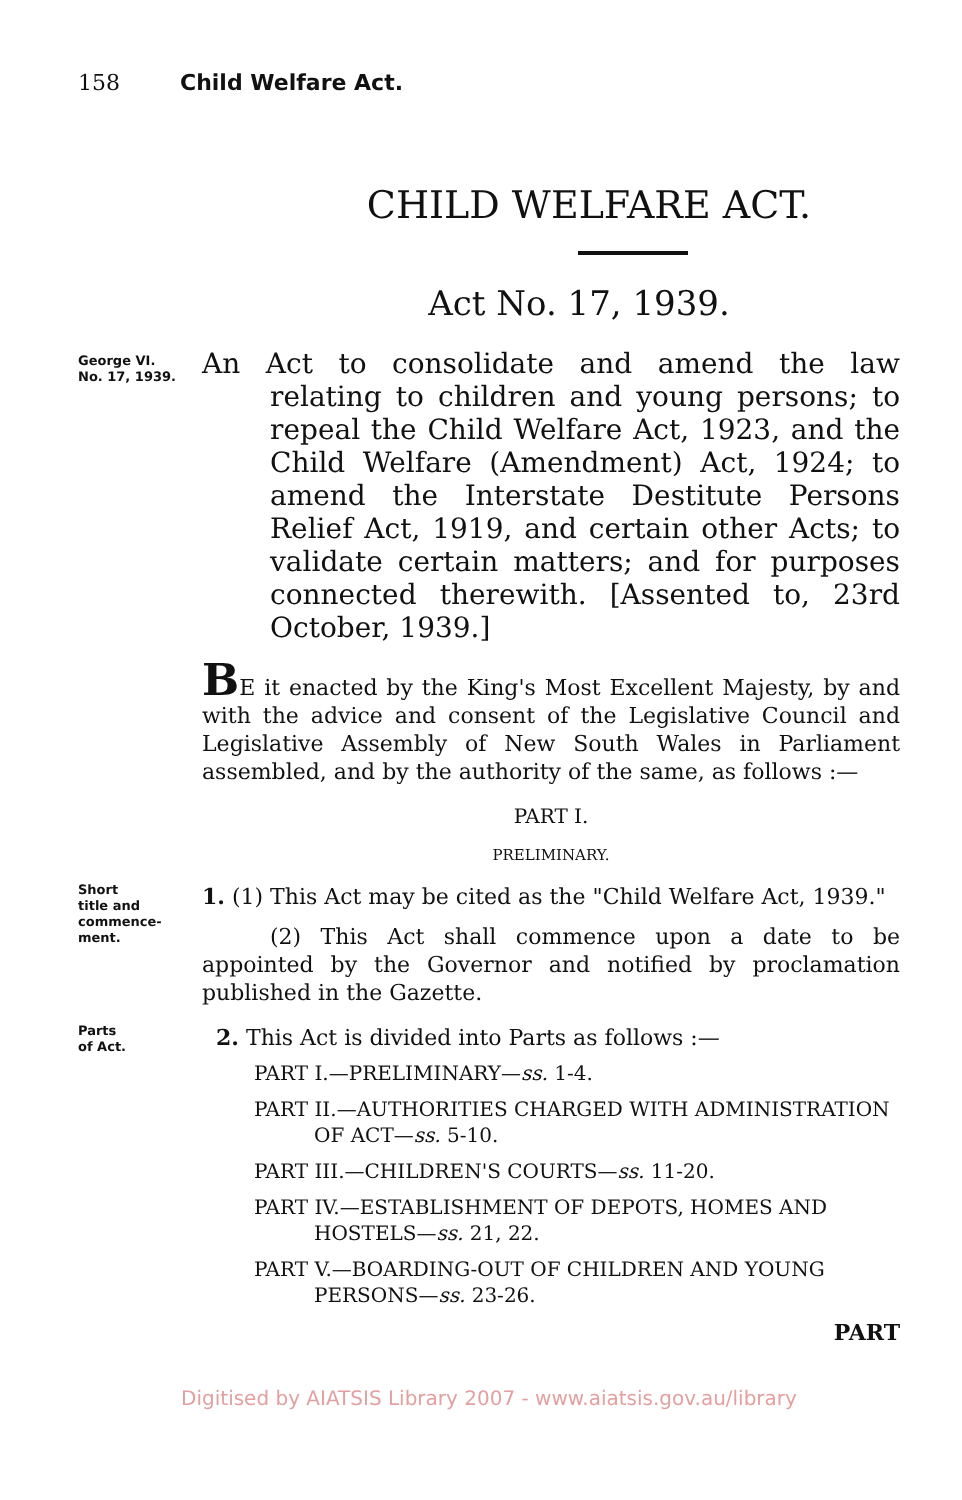158 Child Welfare Act.
CHILD WELFARE ACT.
Act No. 17, 1939.
George VI.
No. 17, 1939.
An Act to consolidate and amend the law relating to children and young persons; to repeal the Child Welfare Act, 1923, and the Child Welfare (Amendment) Act, 1924; to amend the Interstate Destitute Persons Relief Act, 1919, and certain other Acts; to validate certain matters; and for purposes connected therewith. [Assented to, 23rd October, 1939.]
BE it enacted by the King's Most Excellent Majesty, by and with the advice and consent of the Legislative Council and Legislative Assembly of New South Wales in Parliament assembled, and by the authority of the same, as follows :—
PART I.
PRELIMINARY.
Short
title and
commence-
ment.
1. (1) This Act may be cited as the "Child Welfare Act, 1939."
(2) This Act shall commence upon a date to be appointed by the Governor and notified by proclamation published in the Gazette.
Parts
of Act.
2. This Act is divided into Parts as follows :—
PART I.—PRELIMINARY—ss. 1-4.
PART II.—AUTHORITIES CHARGED WITH ADMINISTRATION OF ACT—ss. 5-10.
PART III.—CHILDREN'S COURTS—ss. 11-20.
PART IV.—ESTABLISHMENT OF DEPOTS, HOMES AND HOSTELS—ss. 21, 22.
PART V.—BOARDING-OUT OF CHILDREN AND YOUNG PERSONS—ss. 23-26.
PART
Digitised by AIATSIS Library 2007 - www.aiatsis.gov.au/library